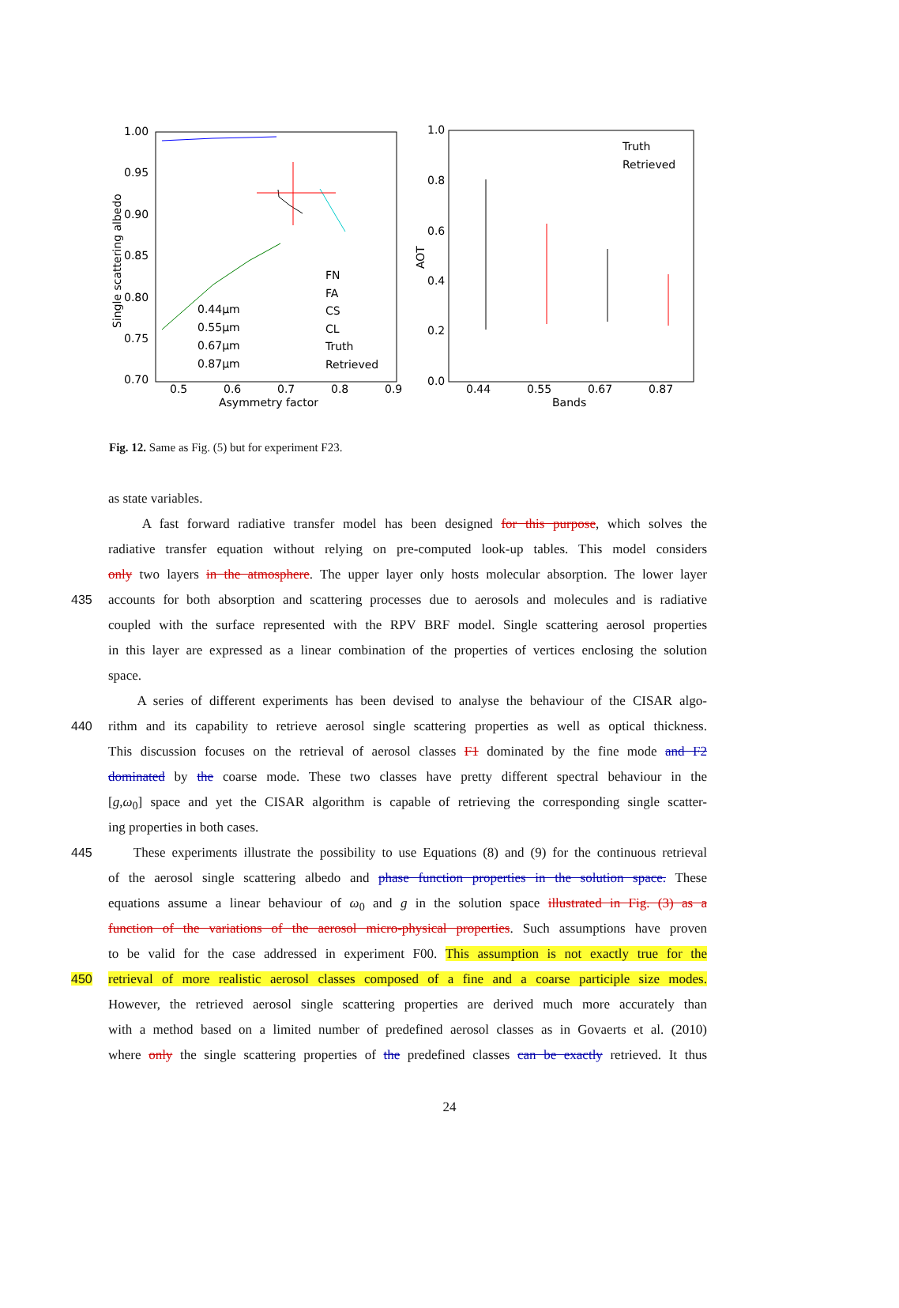1.00
0.95
0.90
0.85
0.80
0.75
0.70
0.5
0.6
0.7
0.8
0.9
Asymmetry factor
Single scattering albedo
FN
FA
CS
CL
Truth
Retrieved
0.44μm
0.55μm
0.67μm
0.87μm
1.0
0.8
0.6
0.4
0.2
0.0
0.44
0.55
0.67
0.87
Bands
AOT
Truth
Retrieved
Fig. 12. Same as Fig. (5) but for experiment F23.
as state variables.
A fast forward radiative transfer model has been designed for this purpose, which solves the
radiative transfer equation without relying on pre-computed look-up tables. This model considers
only two layers in the atmosphere. The upper layer only hosts molecular absorption. The lower layer
435 accounts for both absorption and scattering processes due to aerosols and molecules and is radiative
coupled with the surface represented with the RPV BRF model. Single scattering aerosol properties
in this layer are expressed as a linear combination of the properties of vertices enclosing the solution
space.
A series of different experiments has been devised to analyse the behaviour of the CISAR algo-
440 rithm and its capability to retrieve aerosol single scattering properties as well as optical thickness.
This discussion focuses on the retrieval of aerosol classes F1 dominated by the fine mode and F2
dominated by the coarse mode. These two classes have pretty different spectral behaviour in the
[g,ω<sub>0</sub>] space and yet the CISAR algorithm is capable of retrieving the corresponding single scatter-
ing properties in both cases.
445 These experiments illustrate the possibility to use Equations (8) and (9) for the continuous retrieval
of the aerosol single scattering albedo and phase function properties in the solution space. These
equations assume a linear behaviour of ω<sub>0</sub> and g in the solution space illustrated in Fig. (3) as a
function of the variations of the aerosol micro-physical properties. Such assumptions have proven
to be valid for the case addressed in experiment F00. This assumption is not exactly true for the
450 retrieval of more realistic aerosol classes composed of a fine and a coarse participle size modes.
However, the retrieved aerosol single scattering properties are derived much more accurately than
with a method based on a limited number of predefined aerosol classes as in Govaerts et al. (2010)
where only the single scattering properties of the predefined classes can be exactly retrieved. It thus
24